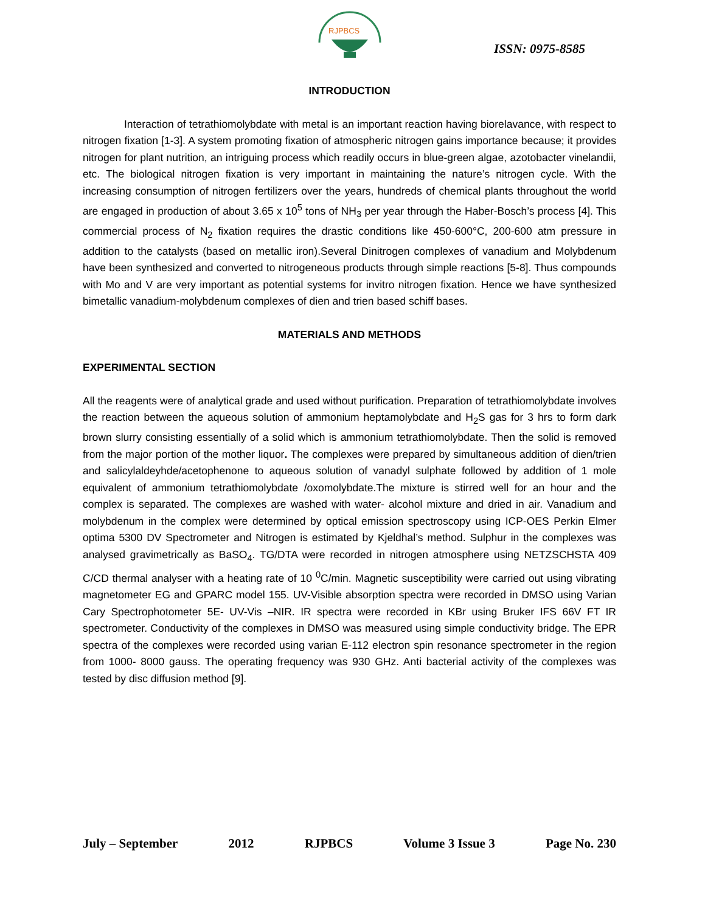RJPBCS
ISSN: 0975-8585
INTRODUCTION
Interaction of tetrathiomolybdate with metal is an important reaction having biorelavance, with respect to nitrogen fixation [1-3]. A system promoting fixation of atmospheric nitrogen gains importance because; it provides nitrogen for plant nutrition, an intriguing process which readily occurs in blue-green algae, azotobacter vinelandii, etc. The biological nitrogen fixation is very important in maintaining the nature’s nitrogen cycle. With the increasing consumption of nitrogen fertilizers over the years, hundreds of chemical plants throughout the world are engaged in production of about 3.65 x 10<sup>5</sup> tons of NH<sub>3</sub> per year through the Haber-Bosch’s process [4]. This commercial process of N<sub>2</sub> fixation requires the drastic conditions like 450-600°C, 200-600 atm pressure in addition to the catalysts (based on metallic iron).Several Dinitrogen complexes of vanadium and Molybdenum have been synthesized and converted to nitrogeneous products through simple reactions [5-8]. Thus compounds with Mo and V are very important as potential systems for invitro nitrogen fixation. Hence we have synthesized bimetallic vanadium-molybdenum complexes of dien and trien based schiff bases.
MATERIALS AND METHODS
EXPERIMENTAL SECTION
All the reagents were of analytical grade and used without purification. Preparation of tetrathiomolybdate involves the reaction between the aqueous solution of ammonium heptamolybdate and H<sub>2</sub>S gas for 3 hrs to form dark brown slurry consisting essentially of a solid which is ammonium tetrathiomolybdate. Then the solid is removed from the major portion of the mother liquor. The complexes were prepared by simultaneous addition of dien/trien and salicylaldeyhde/acetophenone to aqueous solution of vanadyl sulphate followed by addition of 1 mole equivalent of ammonium tetrathiomolybdate /oxomolybdate.The mixture is stirred well for an hour and the complex is separated. The complexes are washed with water- alcohol mixture and dried in air. Vanadium and molybdenum in the complex were determined by optical emission spectroscopy using ICP-OES Perkin Elmer optima 5300 DV Spectrometer and Nitrogen is estimated by Kjeldhal’s method. Sulphur in the complexes was analysed gravimetrically as BaSO<sub>4</sub>. TG/DTA were recorded in nitrogen atmosphere using NETZSCHSTA 409 C/CD thermal analyser with a heating rate of 10 <sup>0</sup>C/min. Magnetic susceptibility were carried out using vibrating magnetometer EG and GPARC model 155. UV-Visible absorption spectra were recorded in DMSO using Varian Cary Spectrophotometer 5E- UV-Vis –NIR. IR spectra were recorded in KBr using Bruker IFS 66V FT IR spectrometer. Conductivity of the complexes in DMSO was measured using simple conductivity bridge. The EPR spectra of the complexes were recorded using varian E-112 electron spin resonance spectrometer in the region from 1000- 8000 gauss. The operating frequency was 930 GHz. Anti bacterial activity of the complexes was tested by disc diffusion method [9].
July – September 2012 RJPBCS Volume 3 Issue 3 Page No. 230